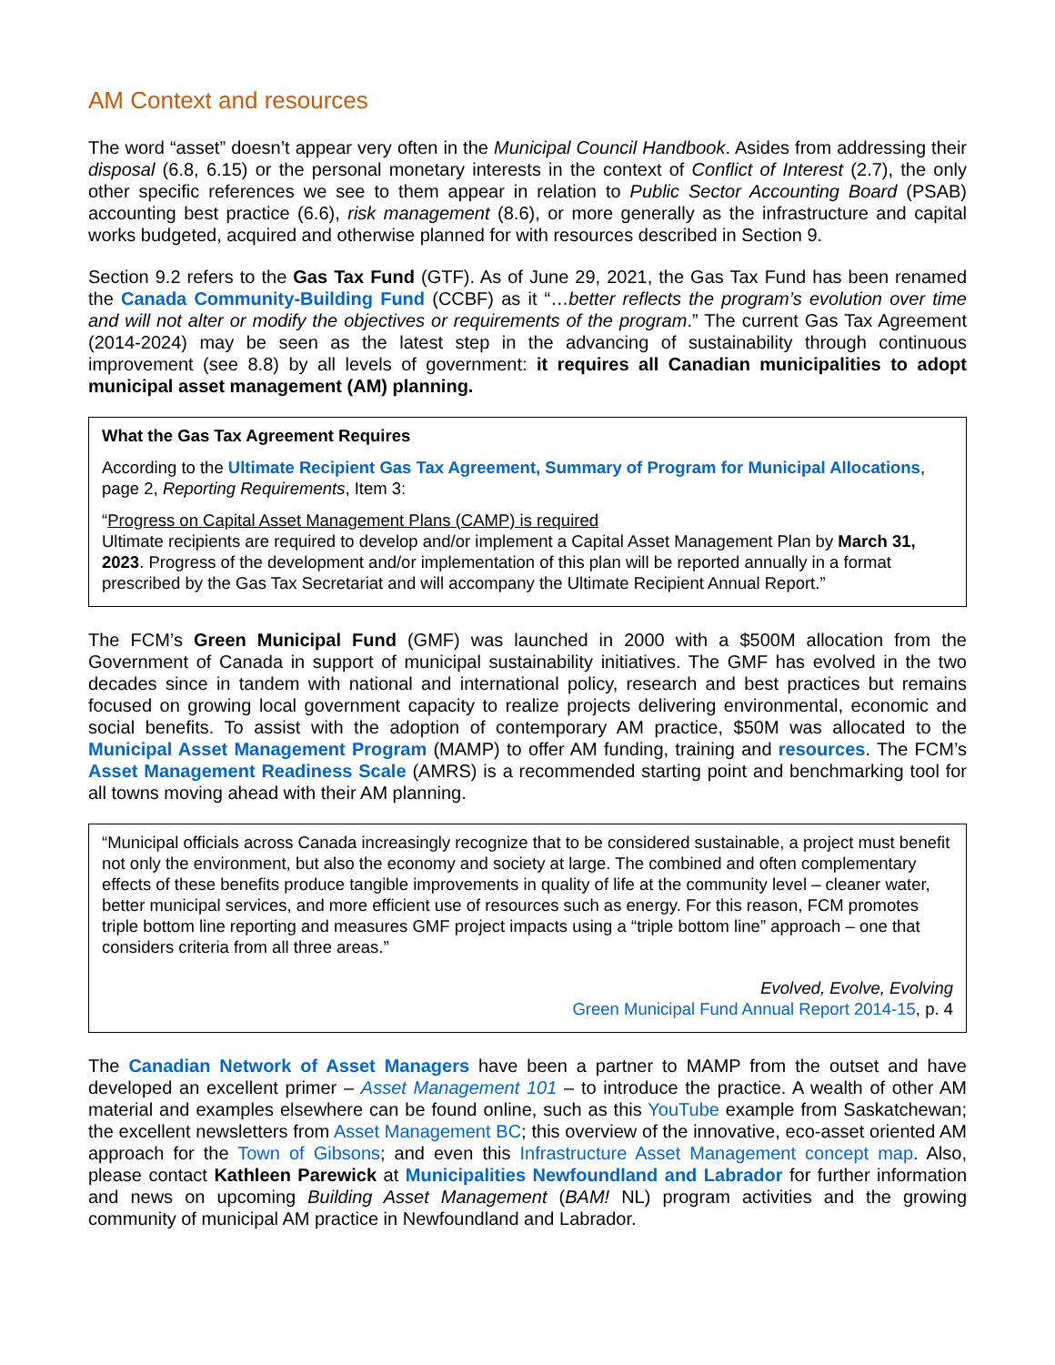AM Context and resources
The word “asset” doesn’t appear very often in the Municipal Council Handbook. Asides from addressing their disposal (6.8, 6.15) or the personal monetary interests in the context of Conflict of Interest (2.7), the only other specific references we see to them appear in relation to Public Sector Accounting Board (PSAB) accounting best practice (6.6), risk management (8.6), or more generally as the infrastructure and capital works budgeted, acquired and otherwise planned for with resources described in Section 9.
Section 9.2 refers to the Gas Tax Fund (GTF). As of June 29, 2021, the Gas Tax Fund has been renamed the Canada Community-Building Fund (CCBF) as it “…better reflects the program’s evolution over time and will not alter or modify the objectives or requirements of the program.” The current Gas Tax Agreement (2014-2024) may be seen as the latest step in the advancing of sustainability through continuous improvement (see 8.8) by all levels of government: it requires all Canadian municipalities to adopt municipal asset management (AM) planning.
What the Gas Tax Agreement Requires
According to the Ultimate Recipient Gas Tax Agreement, Summary of Program for Municipal Allocations, page 2, Reporting Requirements, Item 3:
“Progress on Capital Asset Management Plans (CAMP) is required
Ultimate recipients are required to develop and/or implement a Capital Asset Management Plan by March 31, 2023. Progress of the development and/or implementation of this plan will be reported annually in a format prescribed by the Gas Tax Secretariat and will accompany the Ultimate Recipient Annual Report.”
The FCM’s Green Municipal Fund (GMF) was launched in 2000 with a $500M allocation from the Government of Canada in support of municipal sustainability initiatives. The GMF has evolved in the two decades since in tandem with national and international policy, research and best practices but remains focused on growing local government capacity to realize projects delivering environmental, economic and social benefits. To assist with the adoption of contemporary AM practice, $50M was allocated to the Municipal Asset Management Program (MAMP) to offer AM funding, training and resources. The FCM’s Asset Management Readiness Scale (AMRS) is a recommended starting point and benchmarking tool for all towns moving ahead with their AM planning.
“Municipal officials across Canada increasingly recognize that to be considered sustainable, a project must benefit not only the environment, but also the economy and society at large. The combined and often complementary effects of these benefits produce tangible improvements in quality of life at the community level – cleaner water, better municipal services, and more efficient use of resources such as energy. For this reason, FCM promotes triple bottom line reporting and measures GMF project impacts using a “triple bottom line” approach – one that considers criteria from all three areas.”
Evolved, Evolve, Evolving
Green Municipal Fund Annual Report 2014-15, p. 4
The Canadian Network of Asset Managers have been a partner to MAMP from the outset and have developed an excellent primer – Asset Management 101 – to introduce the practice. A wealth of other AM material and examples elsewhere can be found online, such as this YouTube example from Saskatchewan; the excellent newsletters from Asset Management BC; this overview of the innovative, eco-asset oriented AM approach for the Town of Gibsons; and even this Infrastructure Asset Management concept map. Also, please contact Kathleen Parewick at Municipalities Newfoundland and Labrador for further information and news on upcoming Building Asset Management (BAM! NL) program activities and the growing community of municipal AM practice in Newfoundland and Labrador.